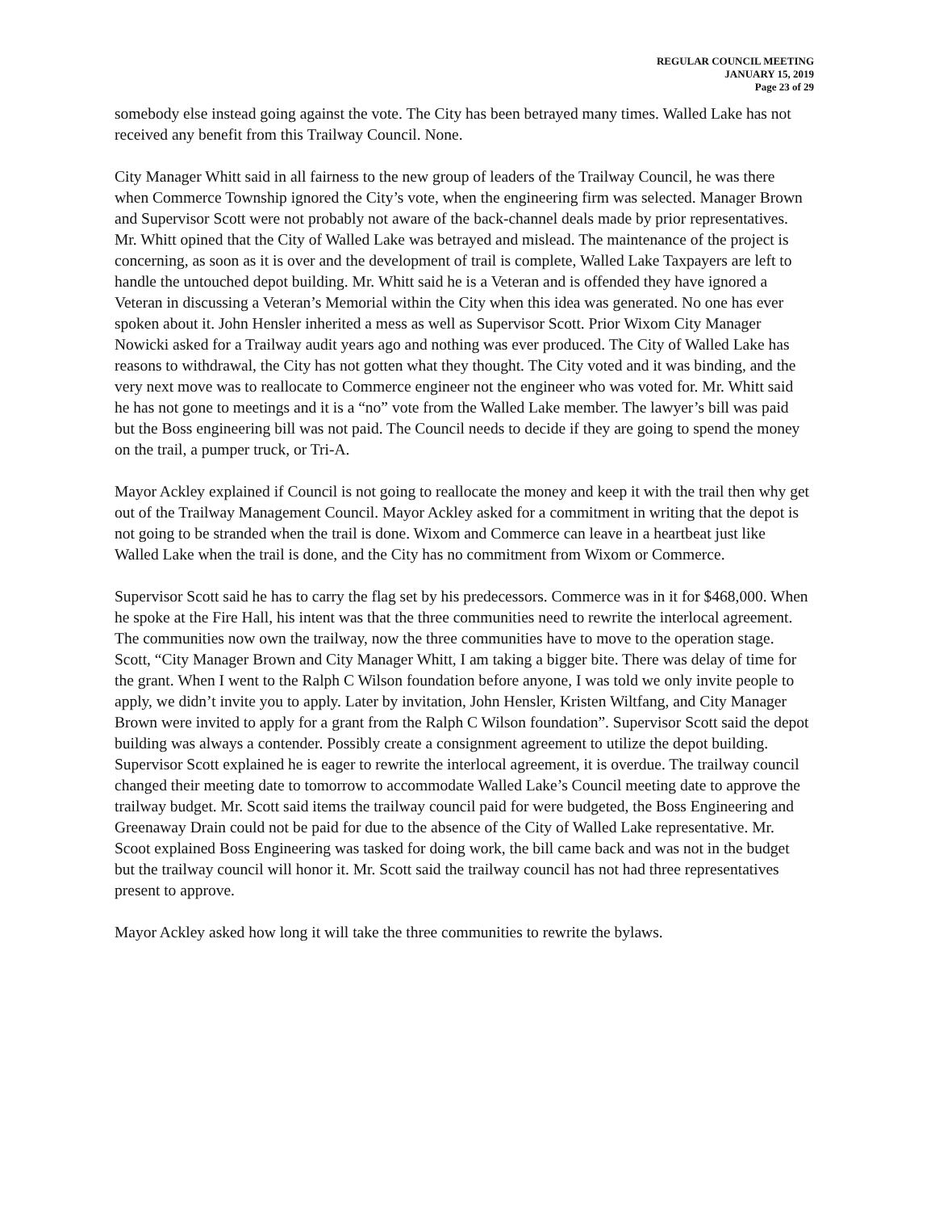REGULAR COUNCIL MEETING
JANUARY 15, 2019
Page 23 of 29
somebody else instead going against the vote. The City has been betrayed many times. Walled Lake has not received any benefit from this Trailway Council. None.
City Manager Whitt said in all fairness to the new group of leaders of the Trailway Council, he was there when Commerce Township ignored the City’s vote, when the engineering firm was selected. Manager Brown and Supervisor Scott were not probably not aware of the back-channel deals made by prior representatives. Mr. Whitt opined that the City of Walled Lake was betrayed and mislead. The maintenance of the project is concerning, as soon as it is over and the development of trail is complete, Walled Lake Taxpayers are left to handle the untouched depot building. Mr. Whitt said he is a Veteran and is offended they have ignored a Veteran in discussing a Veteran’s Memorial within the City when this idea was generated. No one has ever spoken about it. John Hensler inherited a mess as well as Supervisor Scott. Prior Wixom City Manager Nowicki asked for a Trailway audit years ago and nothing was ever produced. The City of Walled Lake has reasons to withdrawal, the City has not gotten what they thought. The City voted and it was binding, and the very next move was to reallocate to Commerce engineer not the engineer who was voted for. Mr. Whitt said he has not gone to meetings and it is a “no” vote from the Walled Lake member. The lawyer’s bill was paid but the Boss engineering bill was not paid. The Council needs to decide if they are going to spend the money on the trail, a pumper truck, or Tri-A.
Mayor Ackley explained if Council is not going to reallocate the money and keep it with the trail then why get out of the Trailway Management Council. Mayor Ackley asked for a commitment in writing that the depot is not going to be stranded when the trail is done. Wixom and Commerce can leave in a heartbeat just like Walled Lake when the trail is done, and the City has no commitment from Wixom or Commerce.
Supervisor Scott said he has to carry the flag set by his predecessors. Commerce was in it for $468,000. When he spoke at the Fire Hall, his intent was that the three communities need to rewrite the interlocal agreement. The communities now own the trailway, now the three communities have to move to the operation stage. Scott, “City Manager Brown and City Manager Whitt, I am taking a bigger bite. There was delay of time for the grant. When I went to the Ralph C Wilson foundation before anyone, I was told we only invite people to apply, we didn’t invite you to apply. Later by invitation, John Hensler, Kristen Wiltfang, and City Manager Brown were invited to apply for a grant from the Ralph C Wilson foundation”. Supervisor Scott said the depot building was always a contender. Possibly create a consignment agreement to utilize the depot building. Supervisor Scott explained he is eager to rewrite the interlocal agreement, it is overdue. The trailway council changed their meeting date to tomorrow to accommodate Walled Lake’s Council meeting date to approve the trailway budget. Mr. Scott said items the trailway council paid for were budgeted, the Boss Engineering and Greenaway Drain could not be paid for due to the absence of the City of Walled Lake representative. Mr. Scoot explained Boss Engineering was tasked for doing work, the bill came back and was not in the budget but the trailway council will honor it. Mr. Scott said the trailway council has not had three representatives present to approve.
Mayor Ackley asked how long it will take the three communities to rewrite the bylaws.